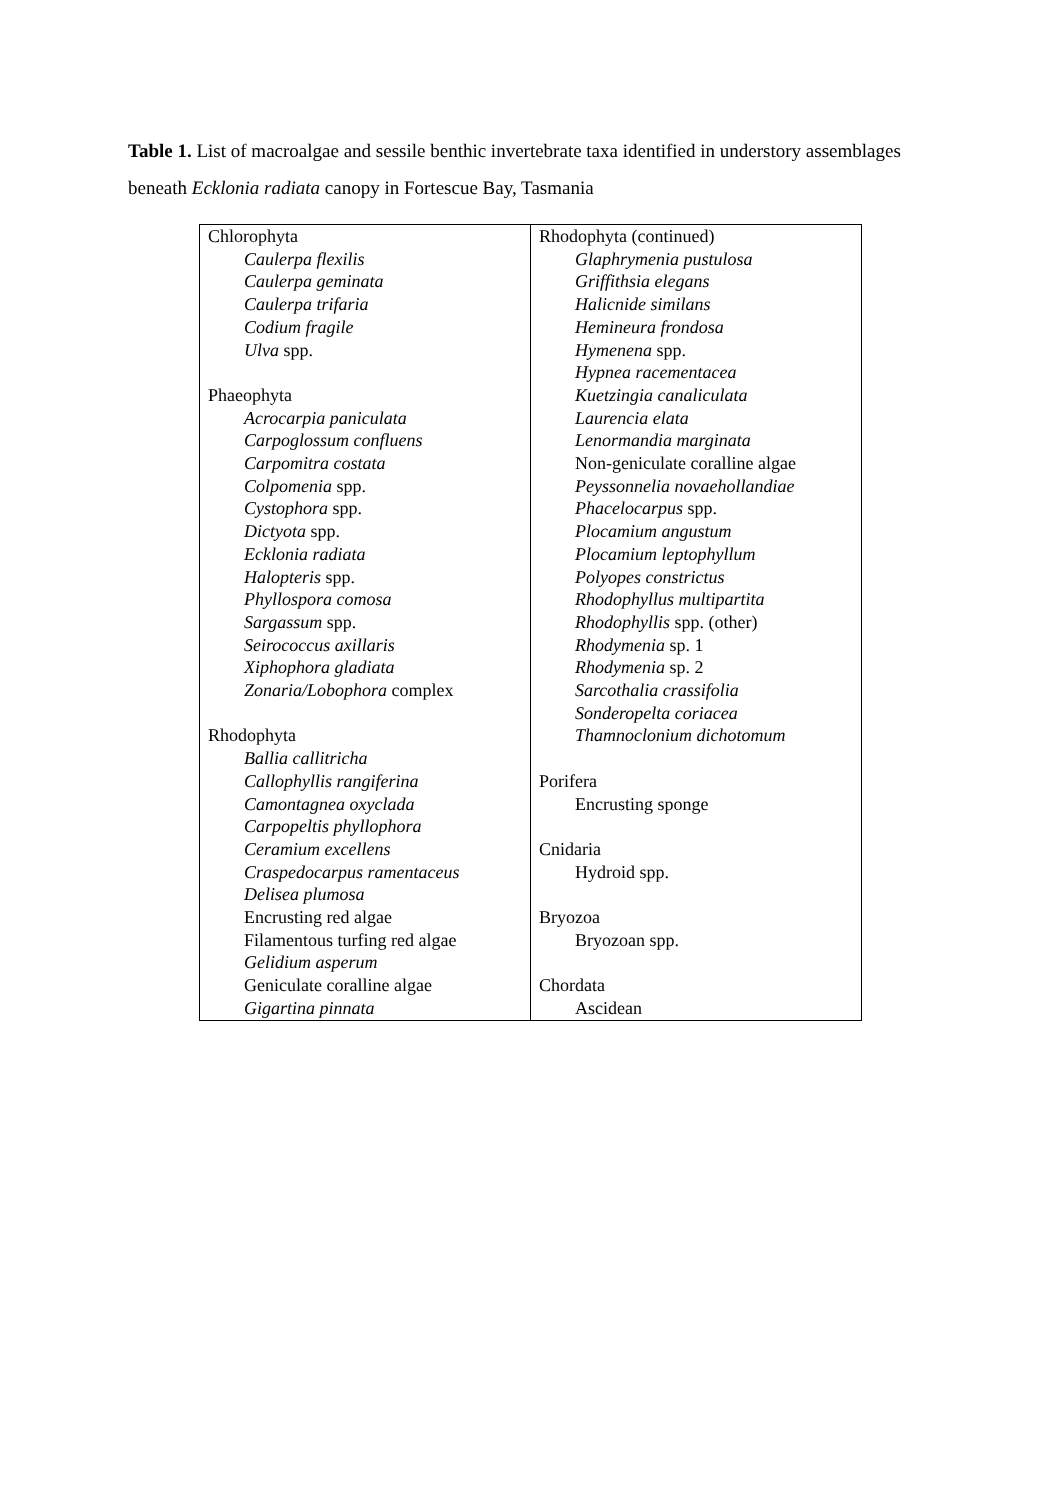Table 1. List of macroalgae and sessile benthic invertebrate taxa identified in understory assemblages beneath Ecklonia radiata canopy in Fortescue Bay, Tasmania
| Chlorophyta Caulerpa flexilis Caulerpa geminata Caulerpa trifaria Codium fragile Ulva spp. Phaeophyta Acrocarpia paniculata Carpoglossum confluens Carpomitra costata Colpomenia spp. Cystophora spp. Dictyota spp. Ecklonia radiata Halopteris spp. Phyllospora comosa Sargassum spp. Seirococcus axillaris Xiphophora gladiata Zonaria/Lobophora complex Rhodophyta Ballia callitricha Callophyllis rangiferina Camontagnea oxyclada Carpopeltis phyllophora Ceramium excellens Craspedocarpus ramentaceus Delisea plumosa Encrusting red algae Filamentous turfing red algae Gelidium asperum Geniculate coralline algae Gigartina pinnata | Rhodophyta (continued) Glaphrymenia pustulosa Griffithsia elegans Halicnide similans Hemineura frondosa Hymenena spp. Hypnea racementacea Kuetzingia canaliculata Laurencia elata Lenormandia marginata Non-geniculate coralline algae Peyssonnelia novaehollandiae Phacelocarpus spp. Plocamium angustum Plocamium leptophyllum Polyopes constrictus Rhodophyllus multipartita Rhodophyllis spp. (other) Rhodymenia sp. 1 Rhodymenia sp. 2 Sarcothalia crassifolia Sonderopelta coriacea Thamnoclonium dichotomum Porifera Encrusting sponge Cnidaria Hydroid spp. Bryozoa Bryozoan spp. Chordata Ascidean |